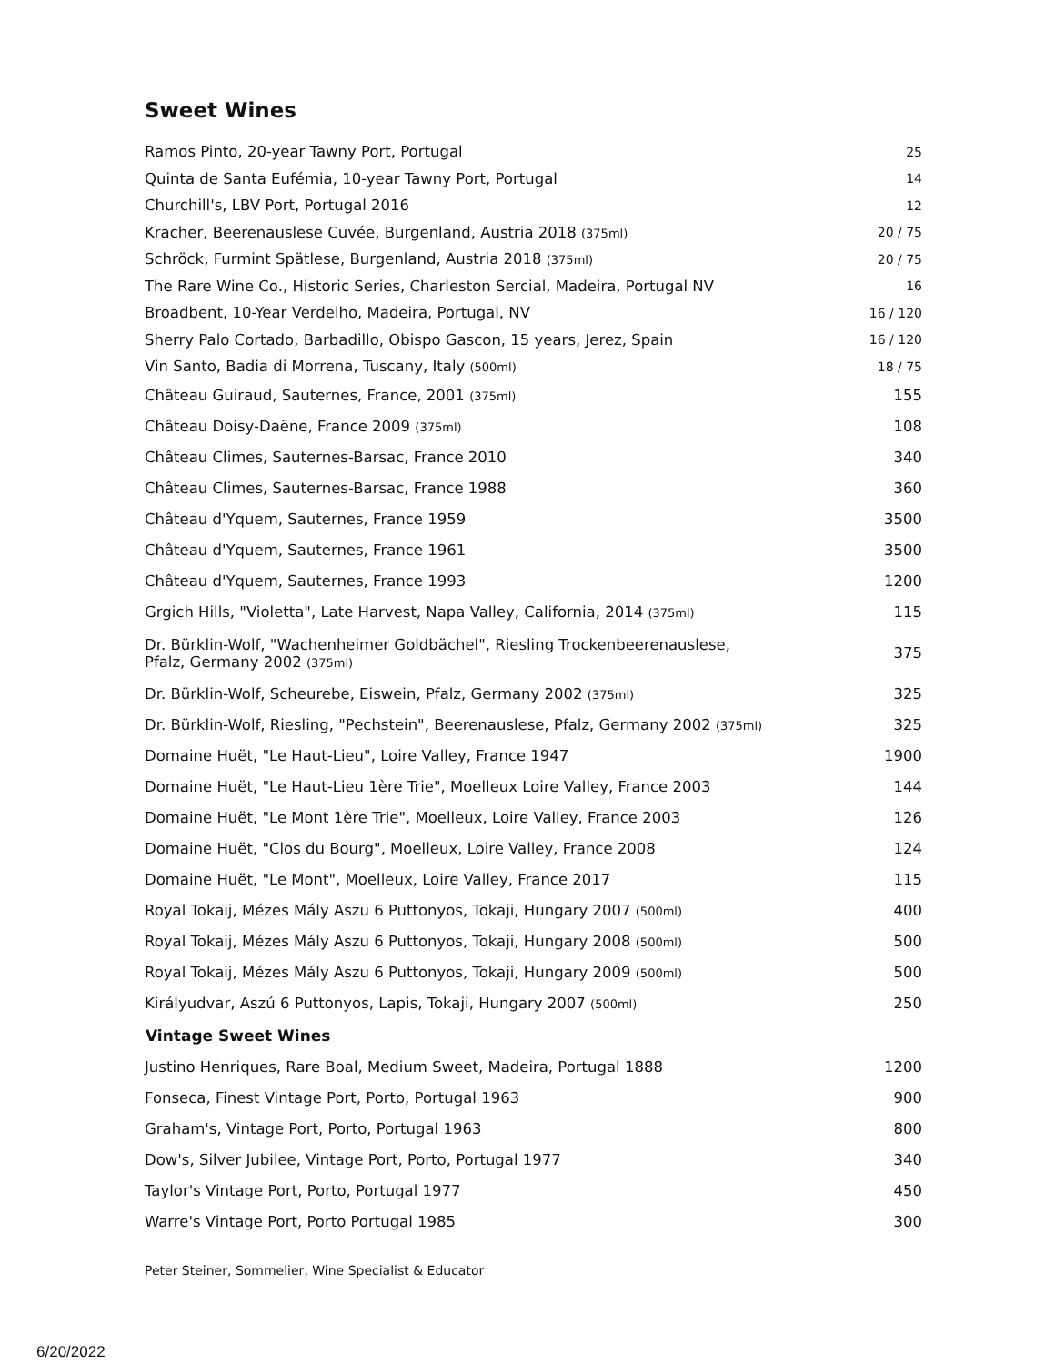Sweet Wines
| Ramos Pinto, 20-year Tawny Port, Portugal | 25 |
| Quinta de Santa Eufémia, 10-year Tawny Port, Portugal | 14 |
| Churchill's, LBV Port, Portugal 2016 | 12 |
| Kracher, Beerenauslese Cuvée, Burgenland, Austria 2018 (375ml) | 20 / 75 |
| Schröck, Furmint Spätlese, Burgenland, Austria 2018 (375ml) | 20 / 75 |
| The Rare Wine Co., Historic Series, Charleston Sercial, Madeira, Portugal NV | 16 |
| Broadbent, 10-Year Verdelho, Madeira, Portugal, NV | 16 / 120 |
| Sherry Palo Cortado, Barbadillo, Obispo Gascon, 15 years, Jerez, Spain | 16 / 120 |
| Vin Santo, Badia di Morrena, Tuscany, Italy (500ml) | 18 / 75 |
| Château Guiraud, Sauternes, France, 2001 (375ml) | 155 |
| Château Doisy-Daëne, France 2009 (375ml) | 108 |
| Château Climes, Sauternes-Barsac, France 2010 | 340 |
| Château Climes, Sauternes-Barsac, France 1988 | 360 |
| Château d'Yquem, Sauternes, France 1959 | 3500 |
| Château d'Yquem, Sauternes, France 1961 | 3500 |
| Château d'Yquem, Sauternes, France 1993 | 1200 |
| Grgich Hills, "Violetta", Late Harvest, Napa Valley, California, 2014 (375ml) | 115 |
| Dr. Bürklin-Wolf, "Wachenheimer Goldbächel", Riesling Trockenbeerenauslese, Pfalz, Germany 2002 (375ml) | 375 |
| Dr. Bürklin-Wolf, Scheurebe, Eiswein, Pfalz, Germany 2002 (375ml) | 325 |
| Dr. Bürklin-Wolf, Riesling, "Pechstein", Beerenauslese, Pfalz, Germany 2002 (375ml) | 325 |
| Domaine Huët, "Le Haut-Lieu", Loire Valley, France 1947 | 1900 |
| Domaine Huët, "Le Haut-Lieu 1ère Trie", Moelleux Loire Valley, France 2003 | 144 |
| Domaine Huët, "Le Mont 1ère Trie", Moelleux, Loire Valley, France 2003 | 126 |
| Domaine Huët, "Clos du Bourg", Moelleux, Loire Valley, France 2008 | 124 |
| Domaine Huët, "Le Mont", Moelleux, Loire Valley, France 2017 | 115 |
| Royal Tokaij, Mézes Mály Aszu 6 Puttonyos, Tokaji, Hungary 2007 (500ml) | 400 |
| Royal Tokaij, Mézes Mály Aszu 6 Puttonyos, Tokaji, Hungary 2008 (500ml) | 500 |
| Royal Tokaij, Mézes Mály Aszu 6 Puttonyos, Tokaji, Hungary 2009 (500ml) | 500 |
| Királyudvar, Aszú 6 Puttonyos, Lapis, Tokaji, Hungary 2007 (500ml) | 250 |
| Vintage Sweet Wines | |
| Justino Henriques, Rare Boal, Medium Sweet, Madeira, Portugal 1888 | 1200 |
| Fonseca, Finest Vintage Port, Porto, Portugal 1963 | 900 |
| Graham's, Vintage Port, Porto, Portugal 1963 | 800 |
| Dow's, Silver Jubilee, Vintage Port, Porto, Portugal 1977 | 340 |
| Taylor's Vintage Port, Porto, Portugal 1977 | 450 |
| Warre's Vintage Port, Porto Portugal 1985 | 300 |
Peter Steiner, Sommelier, Wine Specialist & Educator
6/20/2022